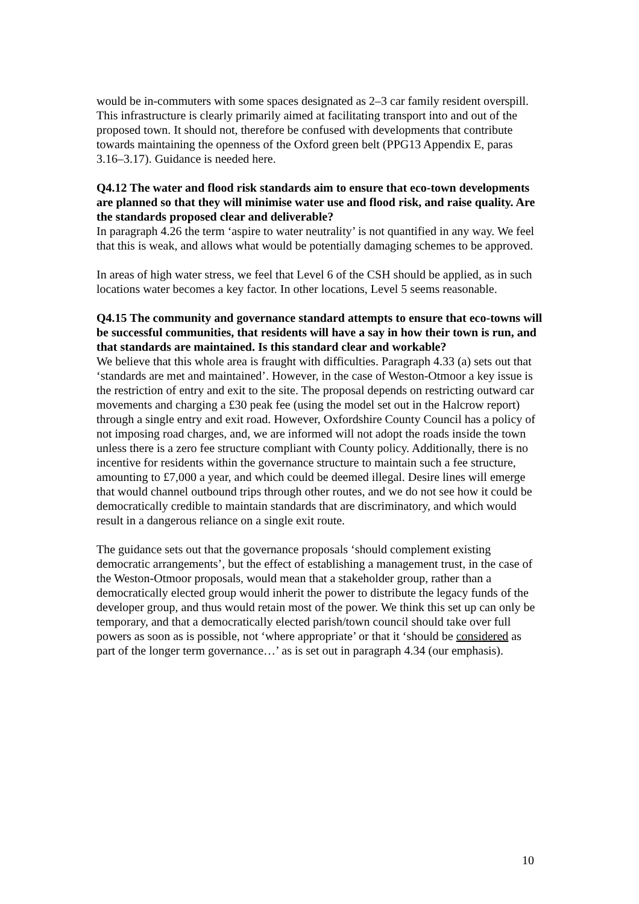would be in-commuters with some spaces designated as 2–3 car family resident overspill. This infrastructure is clearly primarily aimed at facilitating transport into and out of the proposed town. It should not, therefore be confused with developments that contribute towards maintaining the openness of the Oxford green belt (PPG13 Appendix E, paras 3.16–3.17). Guidance is needed here.
Q4.12 The water and flood risk standards aim to ensure that eco-town developments are planned so that they will minimise water use and flood risk, and raise quality. Are the standards proposed clear and deliverable?
In paragraph 4.26 the term ‘aspire to water neutrality’ is not quantified in any way. We feel that this is weak, and allows what would be potentially damaging schemes to be approved.
In areas of high water stress, we feel that Level 6 of the CSH should be applied, as in such locations water becomes a key factor. In other locations, Level 5 seems reasonable.
Q4.15 The community and governance standard attempts to ensure that eco-towns will be successful communities, that residents will have a say in how their town is run, and that standards are maintained. Is this standard clear and workable?
We believe that this whole area is fraught with difficulties. Paragraph 4.33 (a) sets out that ‘standards are met and maintained’. However, in the case of Weston-Otmoor a key issue is the restriction of entry and exit to the site. The proposal depends on restricting outward car movements and charging a £30 peak fee (using the model set out in the Halcrow report) through a single entry and exit road. However, Oxfordshire County Council has a policy of not imposing road charges, and, we are informed will not adopt the roads inside the town unless there is a zero fee structure compliant with County policy. Additionally, there is no incentive for residents within the governance structure to maintain such a fee structure, amounting to £7,000 a year, and which could be deemed illegal. Desire lines will emerge that would channel outbound trips through other routes, and we do not see how it could be democratically credible to maintain standards that are discriminatory, and which would result in a dangerous reliance on a single exit route.
The guidance sets out that the governance proposals ‘should complement existing democratic arrangements’, but the effect of establishing a management trust, in the case of the Weston-Otmoor proposals, would mean that a stakeholder group, rather than a democratically elected group would inherit the power to distribute the legacy funds of the developer group, and thus would retain most of the power. We think this set up can only be temporary, and that a democratically elected parish/town council should take over full powers as soon as is possible, not ‘where appropriate’ or that it ‘should be considered as part of the longer term governance…’ as is set out in paragraph 4.34 (our emphasis).
10